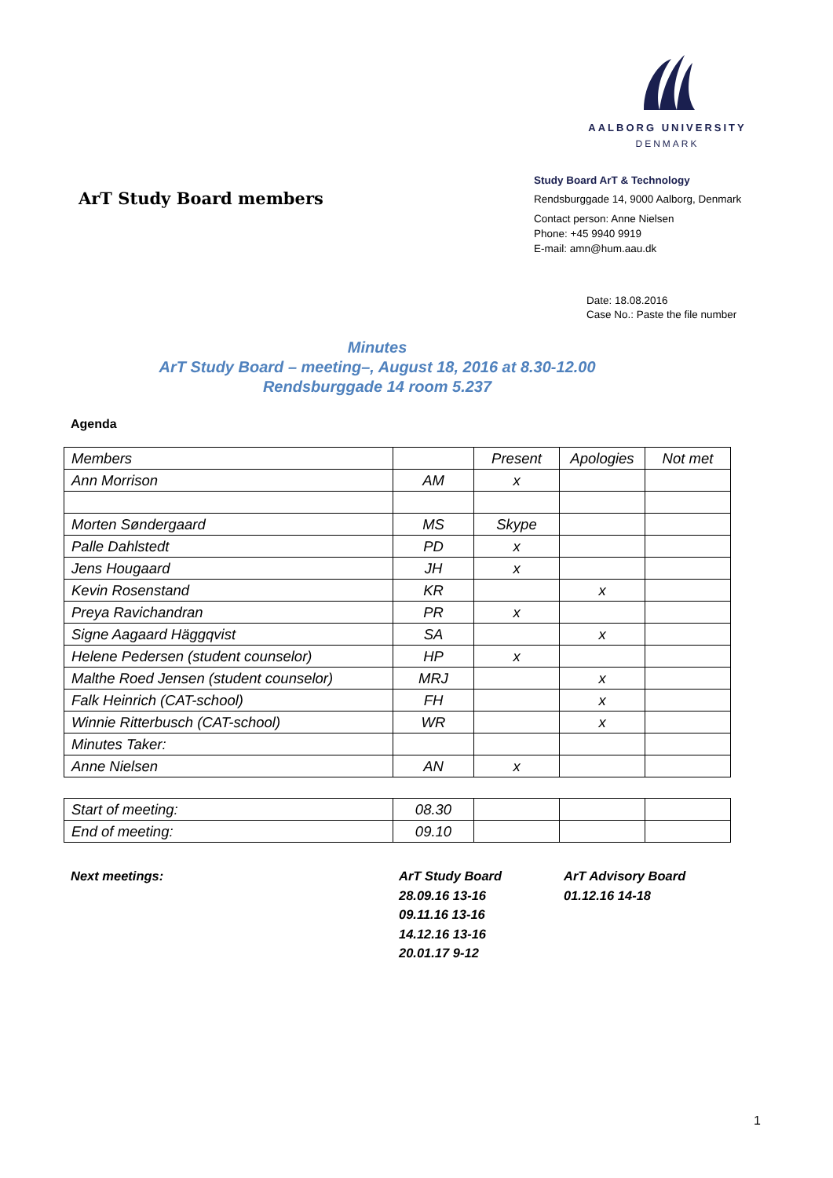AALBORG UNIVERSITY
DENMARK
ArT Study Board members
Study Board ArT & Technology
Rendsburggade 14, 9000 Aalborg, Denmark
Contact person: Anne Nielsen
Phone: +45 9940 9919
E-mail: amn@hum.aau.dk
Date: 18.08.2016
Case No.: Paste the file number
Minutes
ArT Study Board – meeting–, August 18, 2016 at 8.30-12.00
Rendsburggade 14 room 5.237
Agenda
| Members | | Present | Apologies | Not met |
| Ann Morrison | AM | x | | |
| Morten Søndergaard | MS | Skype | | |
| Palle Dahlstedt | PD | x | | |
| Jens Hougaard | JH | x | | |
| Kevin Rosenstand | KR | | x | |
| Preya Ravichandran | PR | x | | |
| Signe Aagaard Häggqvist | SA | | x | |
| Helene Pedersen (student counselor) | HP | x | | |
| Malthe Roed Jensen (student counselor) | MRJ | | x | |
| Falk Heinrich (CAT-school) | FH | | x | |
| Winnie Ritterbusch (CAT-school) | WR | | x | |
| Minutes Taker: | | | | |
| Anne Nielsen | AN | x | | |
| Start of meeting: | 08.30 | | | |
| End of meeting: | 09.10 | | | |
Next meetings: ArT Study Board
28.09.16 13-16
09.11.16 13-16
14.12.16 13-16
20.01.17 9-12
ArT Advisory Board
01.12.16 14-18
1